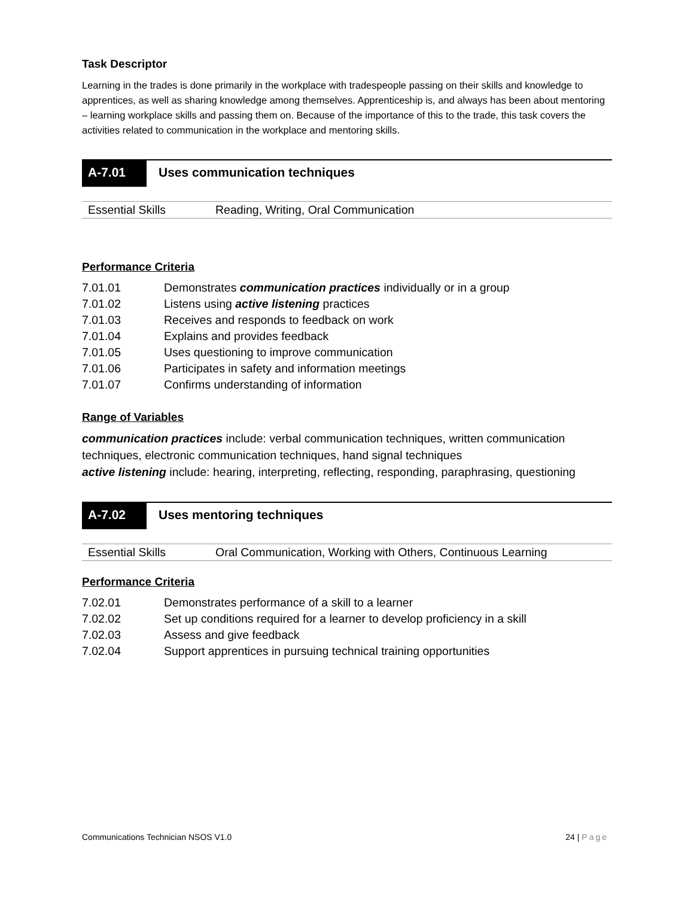Task Descriptor
Learning in the trades is done primarily in the workplace with tradespeople passing on their skills and knowledge to apprentices, as well as sharing knowledge among themselves. Apprenticeship is, and always has been about mentoring – learning workplace skills and passing them on. Because of the importance of this to the trade, this task covers the activities related to communication in the workplace and mentoring skills.
A-7.01
Uses communication techniques
| Essential Skills | Reading, Writing, Oral Communication |
Performance Criteria
| 7.01.01 | Demonstrates communication practices individually or in a group |
| 7.01.02 | Listens using active listening practices |
| 7.01.03 | Receives and responds to feedback on work |
| 7.01.04 | Explains and provides feedback |
| 7.01.05 | Uses questioning to improve communication |
| 7.01.06 | Participates in safety and information meetings |
| 7.01.07 | Confirms understanding of information |
Range of Variables
communication practices include: verbal communication techniques, written communication techniques, electronic communication techniques, hand signal techniques
active listening include: hearing, interpreting, reflecting, responding, paraphrasing, questioning
A-7.02
Uses mentoring techniques
| Essential Skills | Oral Communication, Working with Others, Continuous Learning |
Performance Criteria
| 7.02.01 | Demonstrates performance of a skill to a learner |
| 7.02.02 | Set up conditions required for a learner to develop proficiency in a skill |
| 7.02.03 | Assess and give feedback |
| 7.02.04 | Support apprentices in pursuing technical training opportunities |
Communications Technician NSOS V1.0 24 | Page